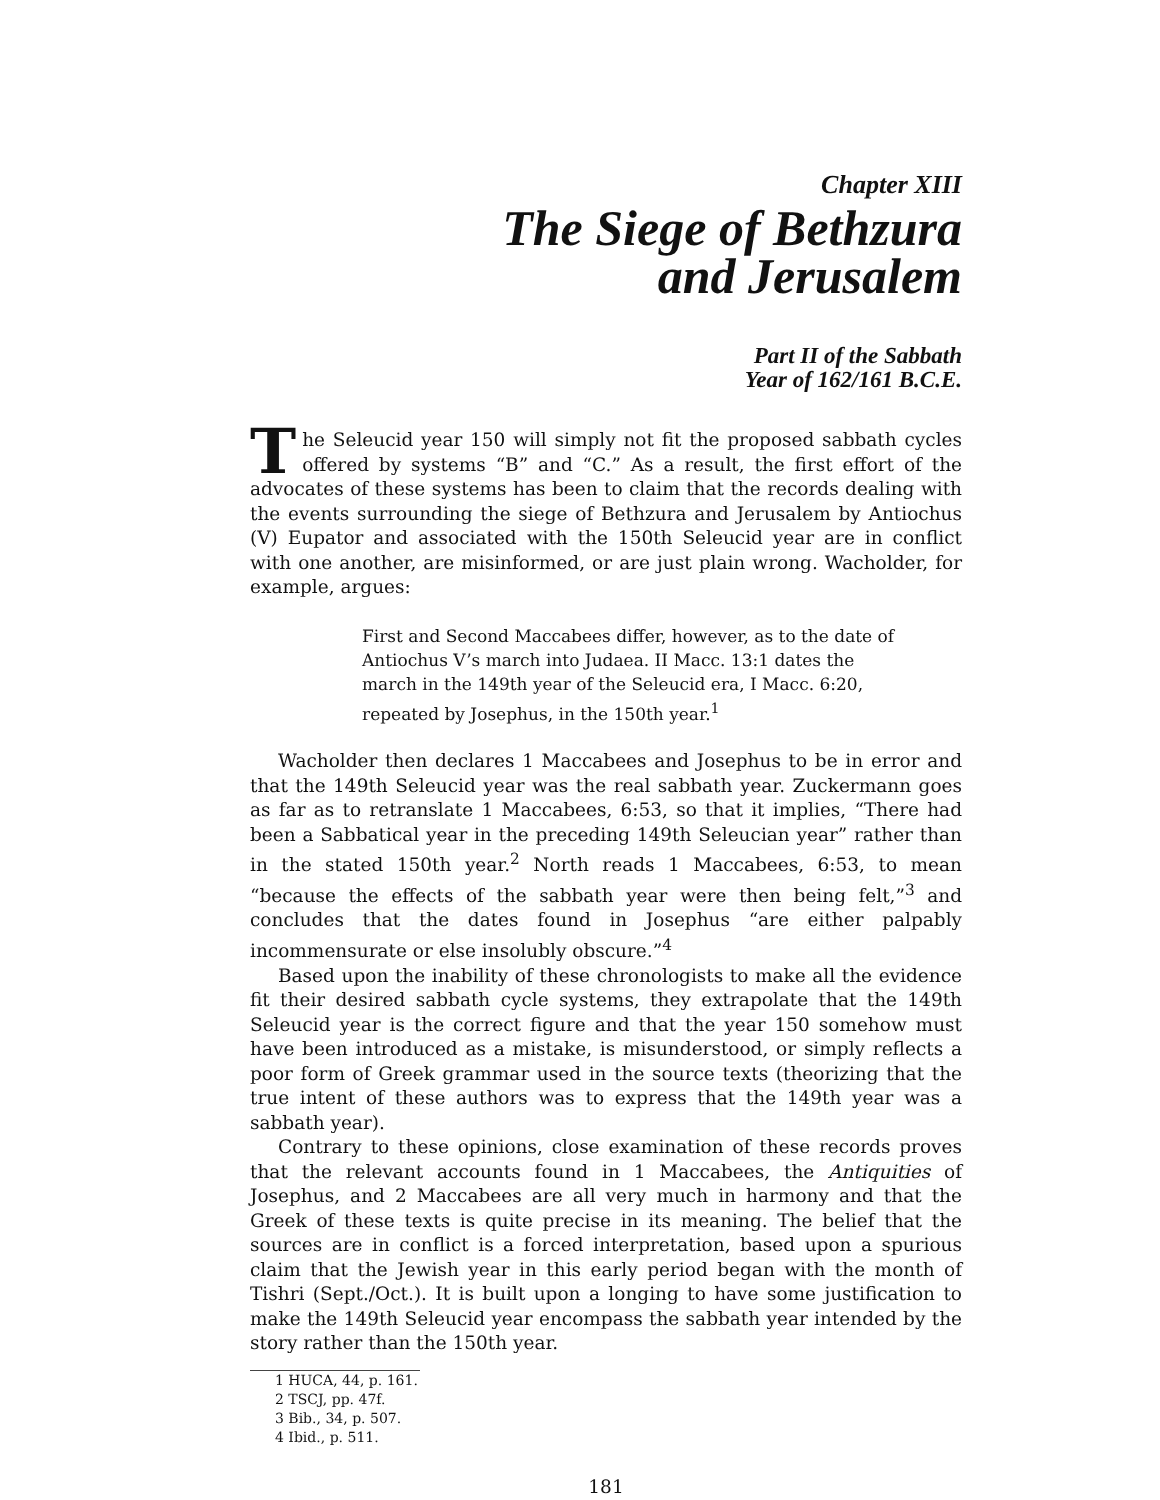Chapter XIII
The Siege of Bethzura
and Jerusalem
Part II of the Sabbath
Year of 162/161 B.C.E.
The Seleucid year 150 will simply not fit the proposed sabbath cycles offered by systems “B” and “C.” As a result, the first effort of the advocates of these systems has been to claim that the records dealing with the events surrounding the siege of Bethzura and Jerusalem by Antiochus (V) Eupator and associated with the 150th Seleucid year are in conflict with one another, are misinformed, or are just plain wrong. Wacholder, for example, argues:
First and Second Maccabees differ, however, as to the date of Antiochus V’s march into Judaea. II Macc. 13:1 dates the march in the 149th year of the Seleucid era, I Macc. 6:20, repeated by Josephus, in the 150th year.<sup>1</sup>
Wacholder then declares 1 Maccabees and Josephus to be in error and that the 149th Seleucid year was the real sabbath year. Zuckermann goes as far as to retranslate 1 Maccabees, 6:53, so that it implies, “There had been a Sabbatical year in the preceding 149th Seleucian year” rather than in the stated 150th year.<sup>2</sup> North reads 1 Maccabees, 6:53, to mean “because the effects of the sabbath year were then being felt,”<sup>3</sup> and concludes that the dates found in Josephus “are either palpably incommensurate or else insolubly obscure.”<sup>4</sup>
Based upon the inability of these chronologists to make all the evidence fit their desired sabbath cycle systems, they extrapolate that the 149th Seleucid year is the correct figure and that the year 150 somehow must have been introduced as a mistake, is misunderstood, or simply reflects a poor form of Greek grammar used in the source texts (theorizing that the true intent of these authors was to express that the 149th year was a sabbath year).
Contrary to these opinions, close examination of these records proves that the relevant accounts found in 1 Maccabees, the Antiquities of Josephus, and 2 Maccabees are all very much in harmony and that the Greek of these texts is quite precise in its meaning. The belief that the sources are in conflict is a forced interpretation, based upon a spurious claim that the Jewish year in this early period began with the month of Tishri (Sept./Oct.). It is built upon a longing to have some justification to make the 149th Seleucid year encompass the sabbath year intended by the story rather than the 150th year.
1 HUCA, 44, p. 161.
2 TSCJ, pp. 47f.
3 Bib., 34, p. 507.
4 Ibid., p. 511.
181